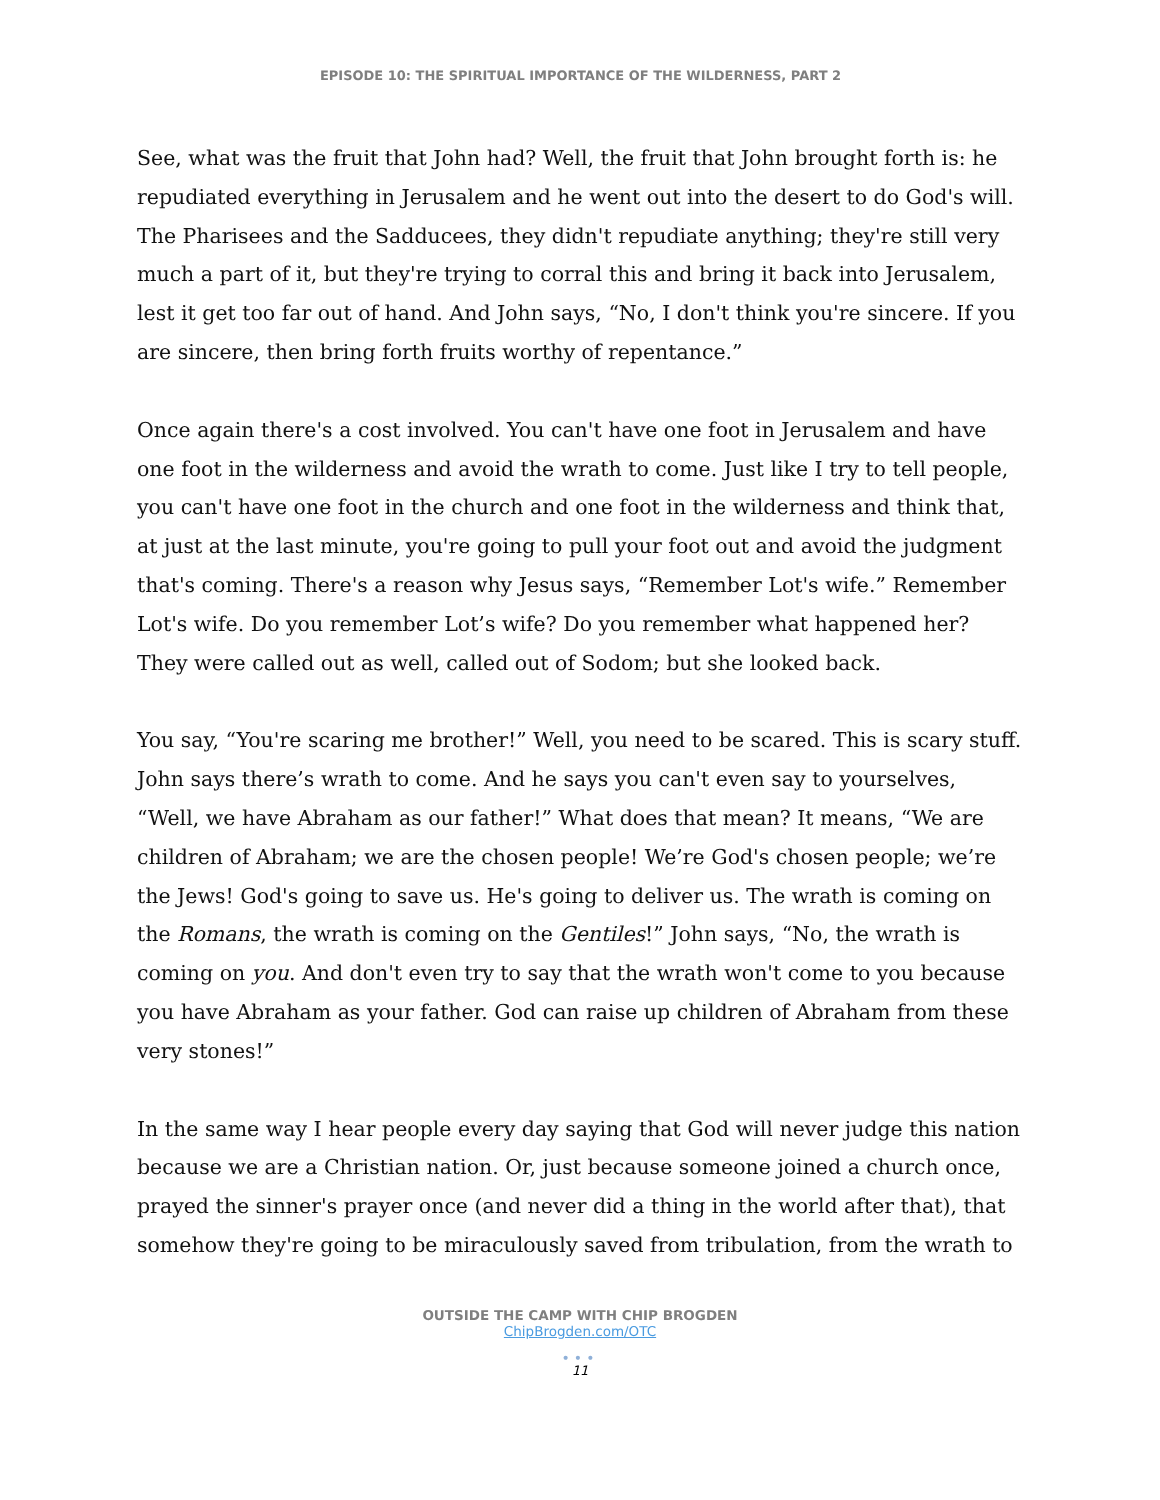EPISODE 10: THE SPIRITUAL IMPORTANCE OF THE WILDERNESS, PART 2
See, what was the fruit that John had? Well, the fruit that John brought forth is: he repudiated everything in Jerusalem and he went out into the desert to do God's will. The Pharisees and the Sadducees, they didn't repudiate anything; they're still very much a part of it, but they're trying to corral this and bring it back into Jerusalem, lest it get too far out of hand. And John says, “No, I don't think you're sincere. If you are sincere, then bring forth fruits worthy of repentance.”
Once again there's a cost involved. You can't have one foot in Jerusalem and have one foot in the wilderness and avoid the wrath to come. Just like I try to tell people, you can't have one foot in the church and one foot in the wilderness and think that, at just at the last minute, you're going to pull your foot out and avoid the judgment that's coming. There's a reason why Jesus says, “Remember Lot's wife.” Remember Lot's wife. Do you remember Lot’s wife? Do you remember what happened her? They were called out as well, called out of Sodom; but she looked back.
You say, “You're scaring me brother!” Well, you need to be scared. This is scary stuff. John says there’s wrath to come. And he says you can't even say to yourselves, “Well, we have Abraham as our father!” What does that mean? It means, “We are children of Abraham; we are the chosen people! We’re God's chosen people; we’re the Jews! God's going to save us. He's going to deliver us. The wrath is coming on the Romans, the wrath is coming on the Gentiles!” John says, “No, the wrath is coming on you. And don't even try to say that the wrath won't come to you because you have Abraham as your father. God can raise up children of Abraham from these very stones!”
In the same way I hear people every day saying that God will never judge this nation because we are a Christian nation. Or, just because someone joined a church once, prayed the sinner's prayer once (and never did a thing in the world after that), that somehow they're going to be miraculously saved from tribulation, from the wrath to
OUTSIDE THE CAMP WITH CHIP BROGDEN
ChipBrogden.com/OTC
•••
11